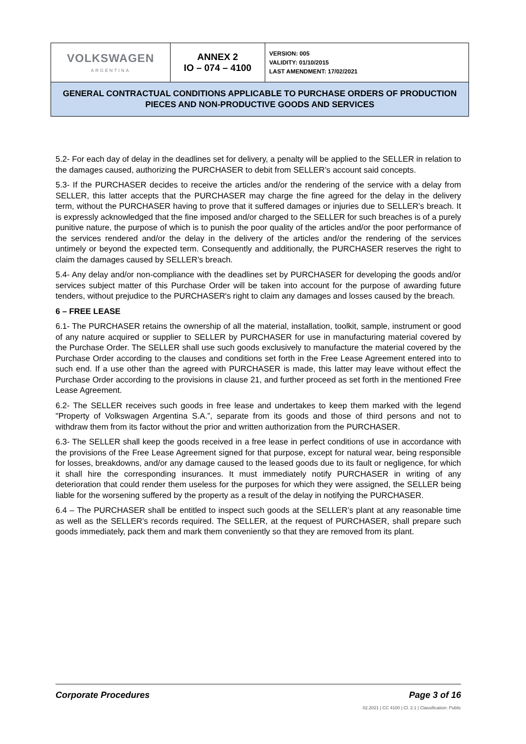| VOLKSWAGEN ARGENTINA | ANNEX 2 IO – 074 – 4100 | VERSION: 005 VALIDITY: 01/10/2015 LAST AMENDMENT: 17/02/2021 |
| GENERAL CONTRACTUAL CONDITIONS APPLICABLE TO PURCHASE ORDERS OF PRODUCTION PIECES AND NON-PRODUCTIVE GOODS AND SERVICES | | |
5.2- For each day of delay in the deadlines set for delivery, a penalty will be applied to the SELLER in relation to the damages caused, authorizing the PURCHASER to debit from SELLER’s account said concepts.
5.3- If the PURCHASER decides to receive the articles and/or the rendering of the service with a delay from SELLER, this latter accepts that the PURCHASER may charge the fine agreed for the delay in the delivery term, without the PURCHASER having to prove that it suffered damages or injuries due to SELLER’s breach. It is expressly acknowledged that the fine imposed and/or charged to the SELLER for such breaches is of a purely punitive nature, the purpose of which is to punish the poor quality of the articles and/or the poor performance of the services rendered and/or the delay in the delivery of the articles and/or the rendering of the services untimely or beyond the expected term. Consequently and additionally, the PURCHASER reserves the right to claim the damages caused by SELLER’s breach.
5.4- Any delay and/or non-compliance with the deadlines set by PURCHASER for developing the goods and/or services subject matter of this Purchase Order will be taken into account for the purpose of awarding future tenders, without prejudice to the PURCHASER's right to claim any damages and losses caused by the breach.
6 – FREE LEASE
6.1- The PURCHASER retains the ownership of all the material, installation, toolkit, sample, instrument or good of any nature acquired or supplier to SELLER by PURCHASER for use in manufacturing material covered by the Purchase Order. The SELLER shall use such goods exclusively to manufacture the material covered by the Purchase Order according to the clauses and conditions set forth in the Free Lease Agreement entered into to such end. If a use other than the agreed with PURCHASER is made, this latter may leave without effect the Purchase Order according to the provisions in clause 21, and further proceed as set forth in the mentioned Free Lease Agreement.
6.2- The SELLER receives such goods in free lease and undertakes to keep them marked with the legend "Property of Volkswagen Argentina S.A.”, separate from its goods and those of third persons and not to withdraw them from its factor without the prior and written authorization from the PURCHASER.
6.3- The SELLER shall keep the goods received in a free lease in perfect conditions of use in accordance with the provisions of the Free Lease Agreement signed for that purpose, except for natural wear, being responsible for losses, breakdowns, and/or any damage caused to the leased goods due to its fault or negligence, for which it shall hire the corresponding insurances. It must immediately notify PURCHASER in writing of any deterioration that could render them useless for the purposes for which they were assigned, the SELLER being liable for the worsening suffered by the property as a result of the delay in notifying the PURCHASER.
6.4 – The PURCHASER shall be entitled to inspect such goods at the SELLER’s plant at any reasonable time as well as the SELLER’s records required. The SELLER, at the request of PURCHASER, shall prepare such goods immediately, pack them and mark them conveniently so that they are removed from its plant.
Corporate Procedures Page 3 of 16
02.2021 | CC 4100 | Cl. 2.1 | Classification: Public